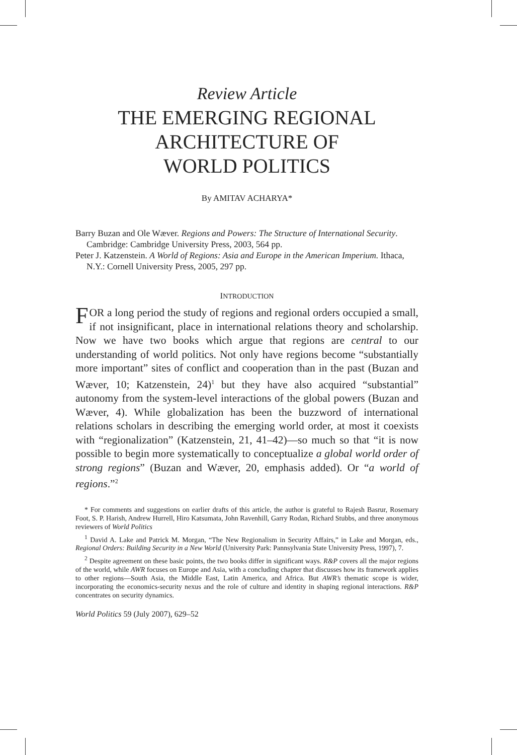Review Article
THE EMERGING REGIONAL
ARCHITECTURE OF
WORLD POLITICS
By AMITAV ACHARYA*
Barry Buzan and Ole Wæver. Regions and Powers: The Structure of International Security. Cambridge: Cambridge University Press, 2003, 564 pp.
Peter J. Katzenstein. A World of Regions: Asia and Europe in the American Imperium. Ithaca, N.Y.: Cornell University Press, 2005, 297 pp.
INTRODUCTION
FOR a long period the study of regions and regional orders occupied a small, if not insignificant, place in international relations theory and scholarship. Now we have two books which argue that regions are central to our understanding of world politics. Not only have regions become “substantially more important” sites of conflict and cooperation than in the past (Buzan and Wæver, 10; Katzenstein, 24)<sup>1</sup> but they have also acquired “substantial” autonomy from the system-level interactions of the global powers (Buzan and Wæver, 4). While globalization has been the buzzword of international relations scholars in describing the emerging world order, at most it coexists with “regionalization” (Katzenstein, 21, 41–42)—so much so that “it is now possible to begin more systematically to conceptualize a global world order of strong regions” (Buzan and Wæver, 20, emphasis added). Or “a world of regions.”<sup>2</sup>
* For comments and suggestions on earlier drafts of this article, the author is grateful to Rajesh Basrur, Rosemary Foot, S. P. Harish, Andrew Hurrell, Hiro Katsumata, John Ravenhill, Garry Rodan, Richard Stubbs, and three anonymous reviewers of World Politics
<sup>1</sup> David A. Lake and Patrick M. Morgan, “The New Regionalism in Security Affairs,” in Lake and Morgan, eds., Regional Orders: Building Security in a New World (University Park: Pannsylvania State University Press, 1997), 7.
<sup>2</sup> Despite agreement on these basic points, the two books differ in significant ways. R&P covers all the major regions of the world, while AWR focuses on Europe and Asia, with a concluding chapter that discusses how its framework applies to other regions—South Asia, the Middle East, Latin America, and Africa. But AWR’s thematic scope is wider, incorporating the economics-security nexus and the role of culture and identity in shaping regional interactions. R&P concentrates on security dynamics.
World Politics 59 (July 2007), 629–52